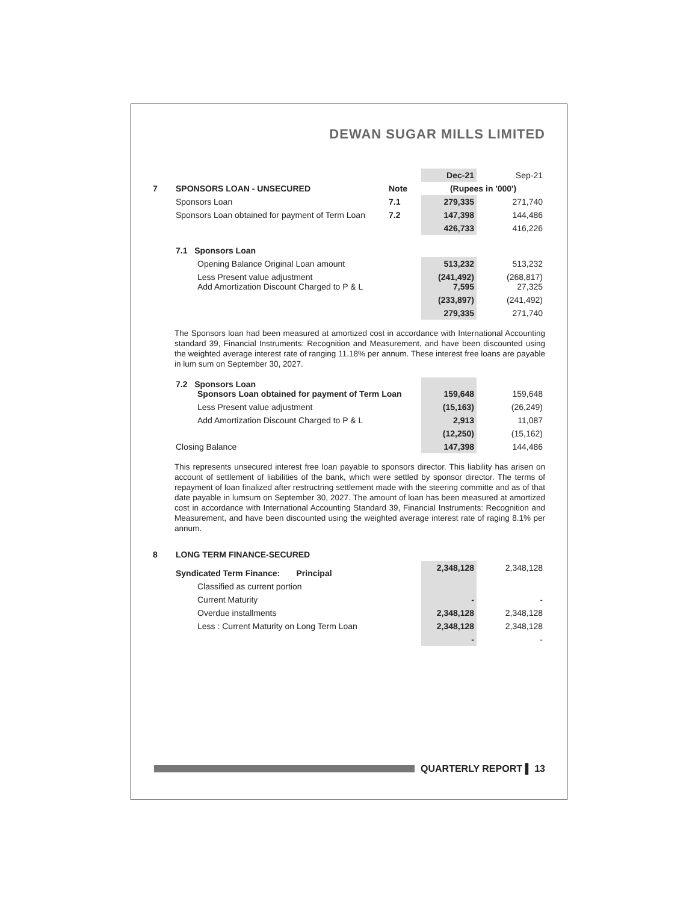DEWAN SUGAR MILLS LIMITED
| | | | Dec-21 | | Sep-21 |
| 7 | SPONSORS LOAN - UNSECURED | Note | (Rupees in '000') | | |
| | Sponsors Loan | 7.1 | 279,335 | | 271,740 |
| | Sponsors Loan obtained for payment of Term Loan | 7.2 | 147,398 | | 144,486 |
| | | | 426,733 | | 416,226 |
| | 7.1 Sponsors Loan | | | | |
| | Opening Balance Original Loan amount | | 513,232 | | 513,232 |
| | Less Present value adjustment Add Amortization Discount Charged to P & L | | (241,492) 7,595 | | (268,817) 27,325 |
| | | | (233,897) | | (241,492) |
| | | | 279,335 | | 271,740 |
The Sponsors loan had been measured at amortized cost in accordance with International Accounting standard 39, Financial Instruments: Recognition and Measurement, and have been discounted using the weighted average interest rate of ranging 11.18% per annum. These interest free loans are payable in lum sum on September 30, 2027.
| | 7.2 Sponsors Loan Sponsors Loan obtained for payment of Term Loan | 159,648 | | 159,648 |
| | Less Present value adjustment | (15,163) | | (26,249) |
| | Add Amortization Discount Charged to P & L | 2,913 | | 11,087 |
| | | (12,250) | | (15,162) |
| | Closing Balance | 147,398 | | 144,486 |
This represents unsecured interest free loan payable to sponsors director. This liability has arisen on account of settlement of liabilities of the bank, which were settled by sponsor director. The terms of repayment of loan finalized after restructring settlement made with the steering committe and as of that date payable in lumsum on September 30, 2027. The amount of loan has been measured at amortized cost in accordance with International Accounting Standard 39, Financial Instruments: Recognition and Measurement, and have been discounted using the weighted average interest rate of raging 8.1% per annum.
| 8 | LONG TERM FINANCE-SECURED | | | |
| | Syndicated Term Finance: Principal | 2,348,128 | | 2,348,128 |
| | Classified as current portion | | | |
| | Current Maturity | - | | - |
| | Overdue installments | 2,348,128 | | 2,348,128 |
| | Less : Current Maturity on Long Term Loan | 2,348,128 | | 2,348,128 |
| | | - | | - |
QUARTERLY REPORT ▌ 13